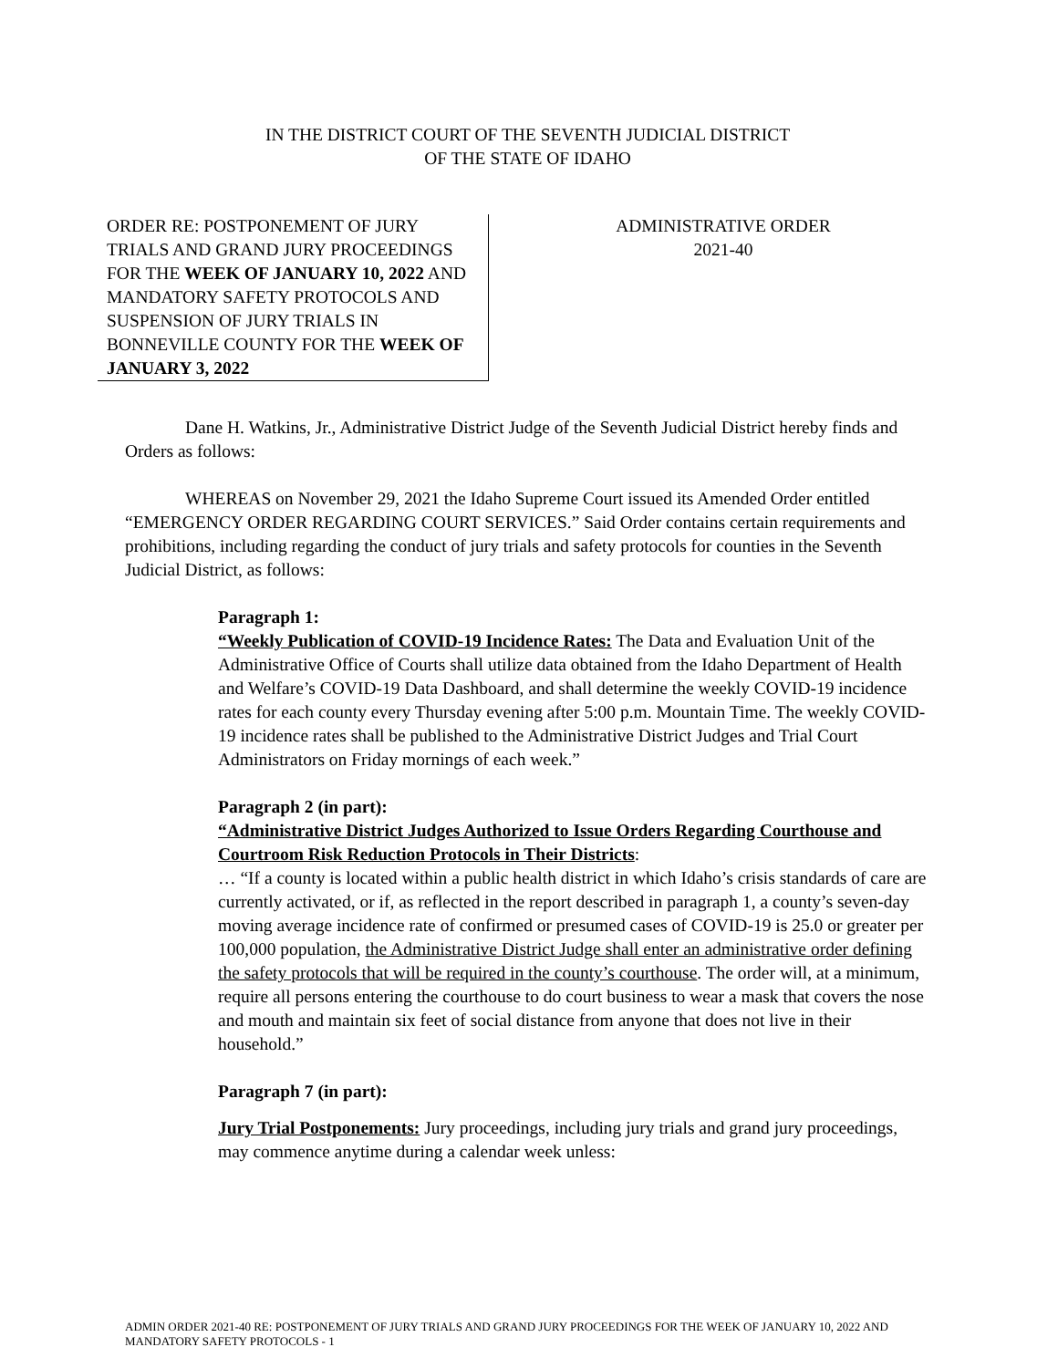IN THE DISTRICT COURT OF THE SEVENTH JUDICIAL DISTRICT
OF THE STATE OF IDAHO
ORDER RE: POSTPONEMENT OF JURY TRIALS AND GRAND JURY PROCEEDINGS FOR THE WEEK OF JANUARY 10, 2022 AND MANDATORY SAFETY PROTOCOLS AND SUSPENSION OF JURY TRIALS IN BONNEVILLE COUNTY FOR THE WEEK OF JANUARY 3, 2022
ADMINISTRATIVE ORDER
2021-40
Dane H. Watkins, Jr., Administrative District Judge of the Seventh Judicial District hereby finds and Orders as follows:
WHEREAS on November 29, 2021 the Idaho Supreme Court issued its Amended Order entitled “EMERGENCY ORDER REGARDING COURT SERVICES.” Said Order contains certain requirements and prohibitions, including regarding the conduct of jury trials and safety protocols for counties in the Seventh Judicial District, as follows:
Paragraph 1:
“Weekly Publication of COVID-19 Incidence Rates: The Data and Evaluation Unit of the Administrative Office of Courts shall utilize data obtained from the Idaho Department of Health and Welfare’s COVID-19 Data Dashboard, and shall determine the weekly COVID-19 incidence rates for each county every Thursday evening after 5:00 p.m. Mountain Time. The weekly COVID-19 incidence rates shall be published to the Administrative District Judges and Trial Court Administrators on Friday mornings of each week.”
Paragraph 2 (in part):
“Administrative District Judges Authorized to Issue Orders Regarding Courthouse and Courtroom Risk Reduction Protocols in Their Districts:
… “If a county is located within a public health district in which Idaho’s crisis standards of care are currently activated, or if, as reflected in the report described in paragraph 1, a county’s seven-day moving average incidence rate of confirmed or presumed cases of COVID-19 is 25.0 or greater per 100,000 population, the Administrative District Judge shall enter an administrative order defining the safety protocols that will be required in the county’s courthouse. The order will, at a minimum, require all persons entering the courthouse to do court business to wear a mask that covers the nose and mouth and maintain six feet of social distance from anyone that does not live in their household.”
Paragraph 7 (in part):
Jury Trial Postponements: Jury proceedings, including jury trials and grand jury proceedings, may commence anytime during a calendar week unless:
ADMIN ORDER 2021-40 RE: POSTPONEMENT OF JURY TRIALS AND GRAND JURY PROCEEDINGS FOR THE WEEK OF JANUARY 10, 2022 AND MANDATORY SAFETY PROTOCOLS - 1